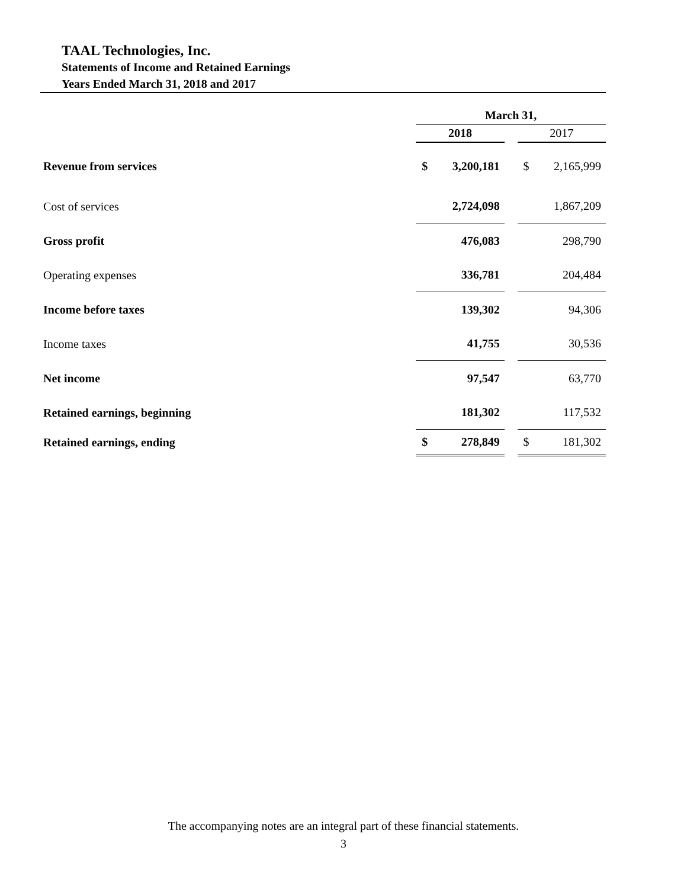TAAL Technologies, Inc.
Statements of Income and Retained Earnings
Years Ended March 31, 2018 and 2017
| | March 31, | | | | |
| --- | --- | --- | --- | --- | --- |
| | 2018 | | | 2017 | |
| Revenue from services | $ | 3,200,181 | | $ | 2,165,999 |
| Cost of services | | 2,724,098 | | | 1,867,209 |
| Gross profit | | 476,083 | | | 298,790 |
| Operating expenses | | 336,781 | | | 204,484 |
| Income before taxes | | 139,302 | | | 94,306 |
| Income taxes | | 41,755 | | | 30,536 |
| Net income | | 97,547 | | | 63,770 |
| Retained earnings, beginning | | 181,302 | | | 117,532 |
| Retained earnings, ending | $ | 278,849 | | $ | 181,302 |
The accompanying notes are an integral part of these financial statements.
3